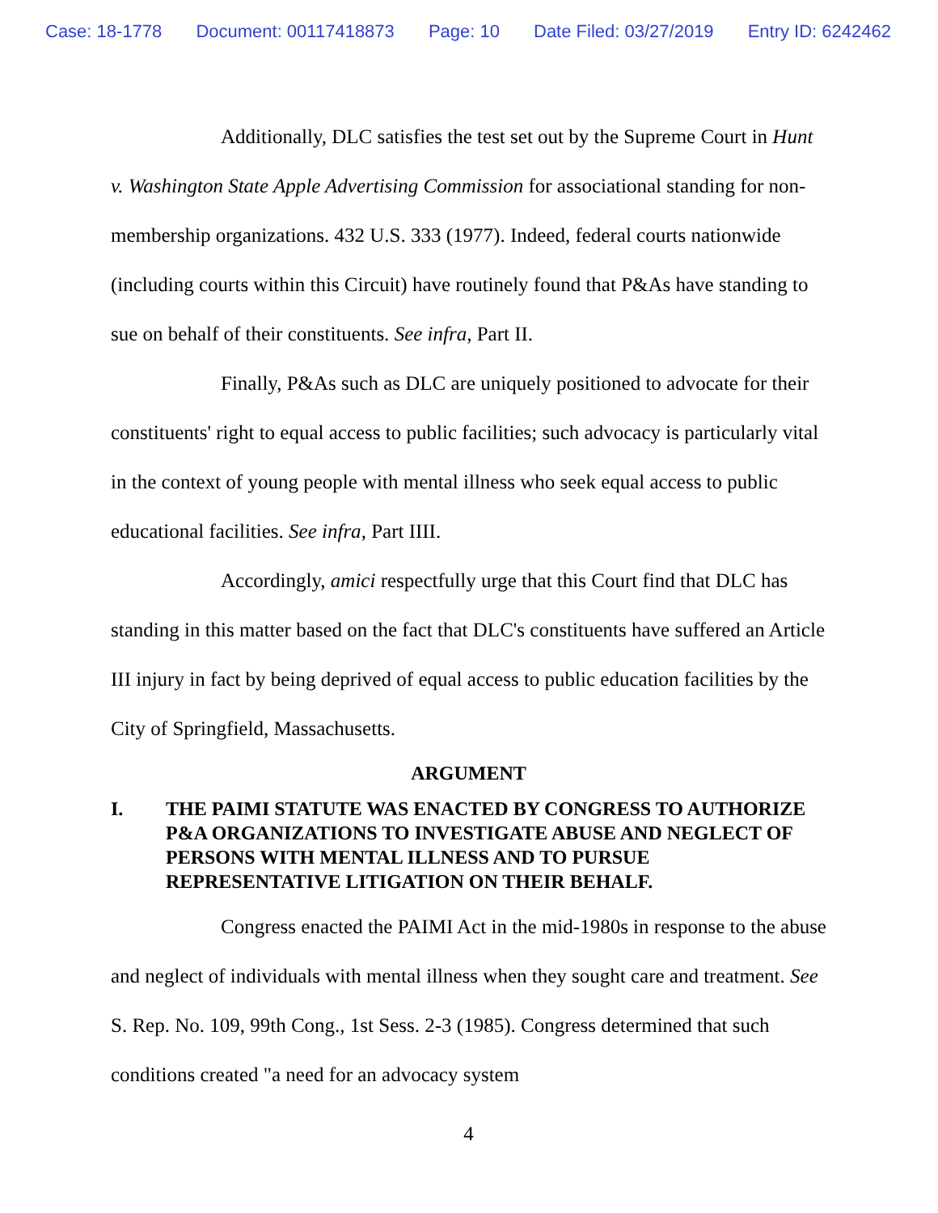Case: 18-1778 Document: 00117418873 Page: 10 Date Filed: 03/27/2019 Entry ID: 6242462
Additionally, DLC satisfies the test set out by the Supreme Court in Hunt v. Washington State Apple Advertising Commission for associational standing for non-membership organizations. 432 U.S. 333 (1977). Indeed, federal courts nationwide (including courts within this Circuit) have routinely found that P&As have standing to sue on behalf of their constituents. See infra, Part II.
Finally, P&As such as DLC are uniquely positioned to advocate for their constituents' right to equal access to public facilities; such advocacy is particularly vital in the context of young people with mental illness who seek equal access to public educational facilities. See infra, Part IIII.
Accordingly, amici respectfully urge that this Court find that DLC has standing in this matter based on the fact that DLC's constituents have suffered an Article III injury in fact by being deprived of equal access to public education facilities by the City of Springfield, Massachusetts.
ARGUMENT
I. THE PAIMI STATUTE WAS ENACTED BY CONGRESS TO AUTHORIZE P&A ORGANIZATIONS TO INVESTIGATE ABUSE AND NEGLECT OF PERSONS WITH MENTAL ILLNESS AND TO PURSUE REPRESENTATIVE LITIGATION ON THEIR BEHALF.
Congress enacted the PAIMI Act in the mid-1980s in response to the abuse and neglect of individuals with mental illness when they sought care and treatment. See S. Rep. No. 109, 99th Cong., 1st Sess. 2-3 (1985). Congress determined that such conditions created "a need for an advocacy system
4